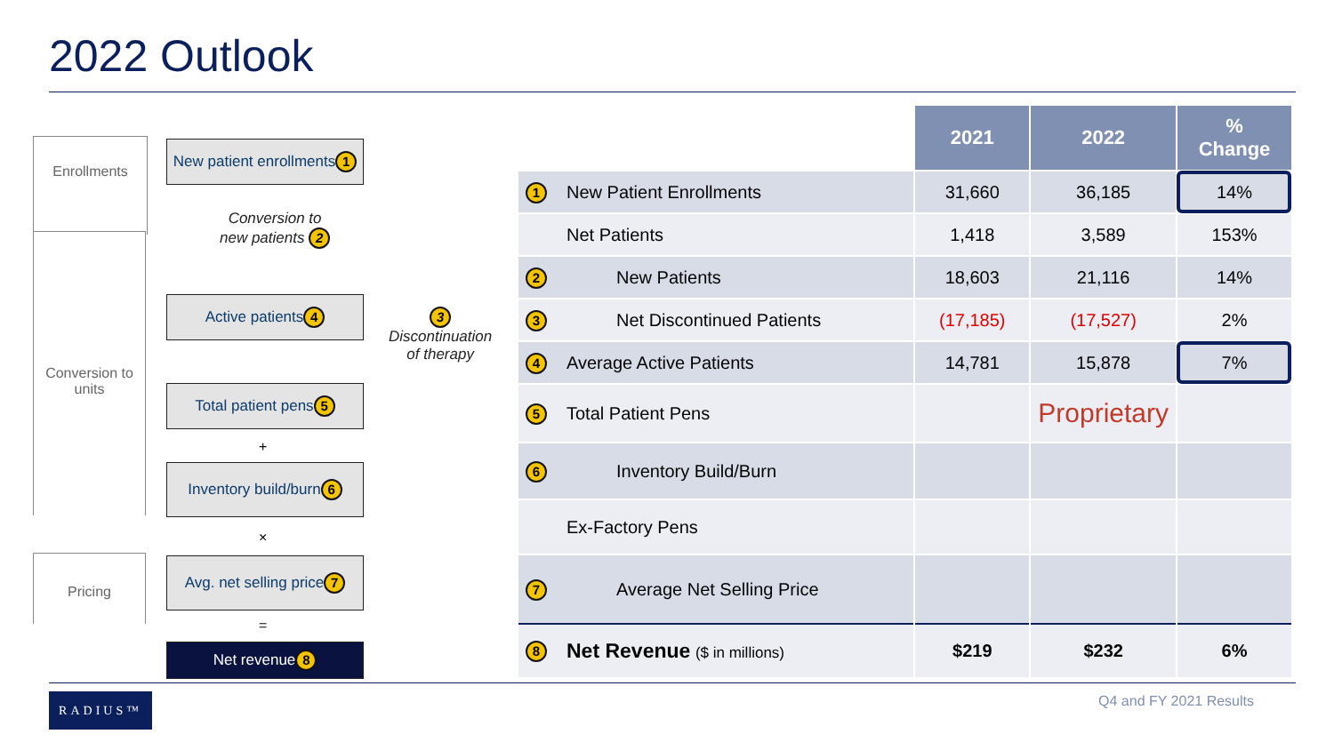2022 Outlook
Enrollments
Conversion to units
Pricing
New patient enrollments 1
Conversion to
new patients 2
Active patients 4
3
Discontinuation
of therapy
Total patient pens 5
+
Inventory build/burn 6
×
Avg. net selling price 7
=
Net revenue 8
| | | 2021 | 2022 | % Change |
| --- | --- | --- | --- | --- |
| 1 | New Patient Enrollments | 31,660 | 36,185 | 14% |
| | Net Patients | 1,418 | 3,589 | 153% |
| 2 | New Patients | 18,603 | 21,116 | 14% |
| 3 | Net Discontinued Patients | (17,185) | (17,527) | 2% |
| 4 | Average Active Patients | 14,781 | 15,878 | 7% |
| 5 | Total Patient Pens | | Proprietary | |
| 6 | Inventory Build/Burn | | | |
| | Ex-Factory Pens | | | |
| 7 | Average Net Selling Price | | | |
| 8 | Net Revenue ($ in millions) | $219 | $232 | 6% |
RADIUS™ Q4 and FY 2021 Results